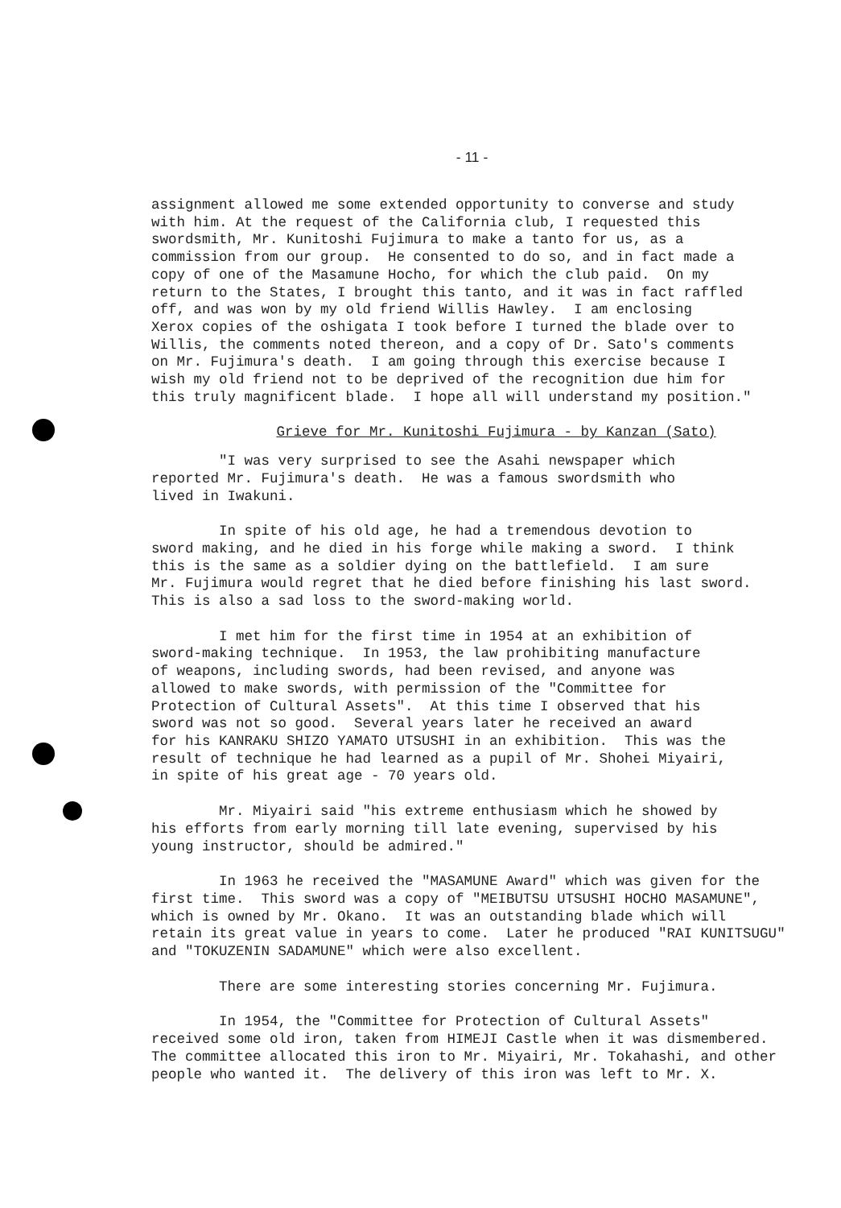- 11 -
assignment allowed me some extended opportunity to converse and study with him. At the request of the California club, I requested this swordsmith, Mr. Kunitoshi Fujimura to make a tanto for us, as a commission from our group. He consented to do so, and in fact made a copy of one of the Masamune Hocho, for which the club paid. On my return to the States, I brought this tanto, and it was in fact raffled off, and was won by my old friend Willis Hawley. I am enclosing Xerox copies of the oshigata I took before I turned the blade over to Willis, the comments noted thereon, and a copy of Dr. Sato's comments on Mr. Fujimura's death. I am going through this exercise because I wish my old friend not to be deprived of the recognition due him for this truly magnificent blade. I hope all will understand my position."
Grieve for Mr. Kunitoshi Fujimura - by Kanzan (Sato)
"I was very surprised to see the Asahi newspaper which reported Mr. Fujimura's death. He was a famous swordsmith who lived in Iwakuni.
In spite of his old age, he had a tremendous devotion to sword making, and he died in his forge while making a sword. I think this is the same as a soldier dying on the battlefield. I am sure Mr. Fujimura would regret that he died before finishing his last sword. This is also a sad loss to the sword-making world.
I met him for the first time in 1954 at an exhibition of sword-making technique. In 1953, the law prohibiting manufacture of weapons, including swords, had been revised, and anyone was allowed to make swords, with permission of the "Committee for Protection of Cultural Assets". At this time I observed that his sword was not so good. Several years later he received an award for his KANRAKU SHIZO YAMATO UTSUSHI in an exhibition. This was the result of technique he had learned as a pupil of Mr. Shohei Miyairi, in spite of his great age - 70 years old.
Mr. Miyairi said "his extreme enthusiasm which he showed by his efforts from early morning till late evening, supervised by his young instructor, should be admired."
In 1963 he received the "MASAMUNE Award" which was given for the first time. This sword was a copy of "MEIBUTSU UTSUSHI HOCHO MASAMUNE", which is owned by Mr. Okano. It was an outstanding blade which will retain its great value in years to come. Later he produced "RAI KUNITSUGU" and "TOKUZENIN SADAMUNE" which were also excellent.
There are some interesting stories concerning Mr. Fujimura.
In 1954, the "Committee for Protection of Cultural Assets" received some old iron, taken from HIMEJI Castle when it was dismembered. The committee allocated this iron to Mr. Miyairi, Mr. Tokahashi, and other people who wanted it. The delivery of this iron was left to Mr. X.